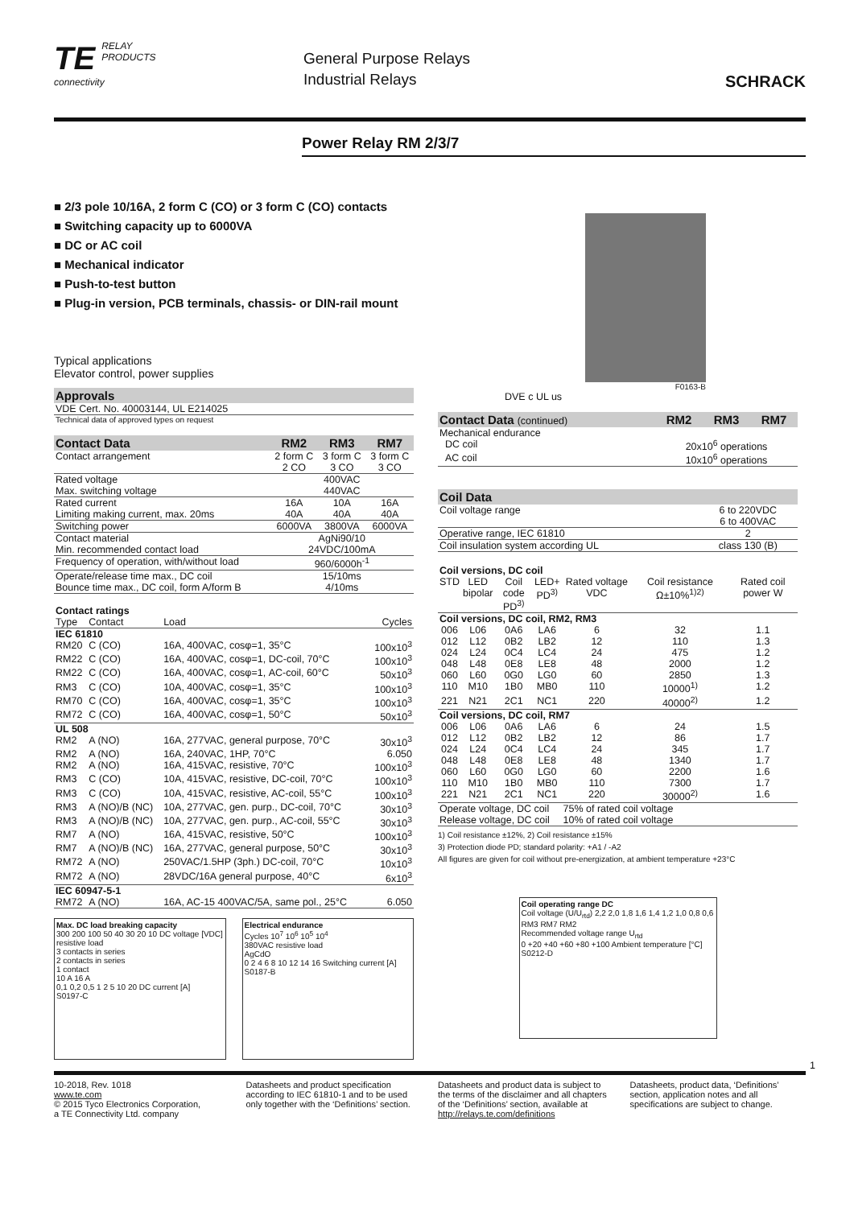TE RELAY
PRODUCTS
connectivity
General Purpose Relays
Industrial Relays
SCHRACK
Power Relay RM 2/3/7
■ 2/3 pole 10/16A, 2 form C (CO) or 3 form C (CO) contacts
■ Switching capacity up to 6000VA
■ DC or AC coil
■ Mechanical indicator
■ Push-to-test button
■ Plug-in version, PCB terminals, chassis- or DIN-rail mount
F0163-B
DVE c UL us
Typical applications
Elevator control, power supplies
| Approvals |
| --- |
| VDE Cert. No. 40003144, UL E214025 |
| Technical data of approved types on request |
| Contact Data | RM2 | RM3 | RM7 |
| --- | --- | --- | --- |
| Contact arrangement | 2 form C 2 CO | 3 form C 3 CO | 3 form C 3 CO |
| Rated voltage | 400VAC | | |
| Max. switching voltage | 440VAC | | |
| Rated current | 16A | 10A | 16A |
| Limiting making current, max. 20ms | 40A | 40A | 40A |
| Switching power | 6000VA | 3800VA | 6000VA |
| Contact material | AgNi90/10 | | |
| Min. recommended contact load | 24VDC/100mA | | |
| Frequency of operation, with/without load | 960/6000h<sup>-1</sup> | | |
| Operate/release time max., DC coil | 15/10ms | | |
| Bounce time max., DC coil, form A/form B | 4/10ms | | |
| Contact ratings | | | |
| Type | Contact | Load | Cycles |
| IEC 61810 | | | |
| RM20 | C (CO) | 16A, 400VAC, cosφ=1, 35°C | 100x10<sup>3</sup> |
| RM22 | C (CO) | 16A, 400VAC, cosφ=1, DC-coil, 70°C | 100x10<sup>3</sup> |
| RM22 | C (CO) | 16A, 400VAC, cosφ=1, AC-coil, 60°C | 50x10<sup>3</sup> |
| RM3 | C (CO) | 10A, 400VAC, cosφ=1, 35°C | 100x10<sup>3</sup> |
| RM70 | C (CO) | 16A, 400VAC, cosφ=1, 35°C | 100x10<sup>3</sup> |
| RM72 | C (CO) | 16A, 400VAC, cosφ=1, 50°C | 50x10<sup>3</sup> |
| UL 508 | | | |
| RM2 | A (NO) | 16A, 277VAC, general purpose, 70°C | 30x10<sup>3</sup> |
| RM2 | A (NO) | 16A, 240VAC, 1HP, 70°C | 6.050 |
| RM2 | A (NO) | 16A, 415VAC, resistive, 70°C | 100x10<sup>3</sup> |
| RM3 | C (CO) | 10A, 415VAC, resistive, DC-coil, 70°C | 100x10<sup>3</sup> |
| RM3 | C (CO) | 10A, 415VAC, resistive, AC-coil, 55°C | 100x10<sup>3</sup> |
| RM3 | A (NO)/B (NC) | 10A, 277VAC, gen. purp., DC-coil, 70°C | 30x10<sup>3</sup> |
| RM3 | A (NO)/B (NC) | 10A, 277VAC, gen. purp., AC-coil, 55°C | 30x10<sup>3</sup> |
| RM7 | A (NO) | 16A, 415VAC, resistive, 50°C | 100x10<sup>3</sup> |
| RM7 | A (NO)/B (NC) | 16A, 277VAC, general purpose, 50°C | 30x10<sup>3</sup> |
| RM72 | A (NO) | 250VAC/1.5HP (3ph.) DC-coil, 70°C | 10x10<sup>3</sup> |
| RM72 | A (NO) | 28VDC/16A general purpose, 40°C | 6x10<sup>3</sup> |
| IEC 60947-5-1 | | | |
| RM72 | A (NO) | 16A, AC-15 400VAC/5A, same pol., 25°C | 6.050 |
Max. DC load breaking capacity
300 200 100 50 40 30 20 10 DC voltage [VDC]
resistive load
3 contacts in series
2 contacts in series
1 contact
10 A 16 A
0,1 0,2 0,5 1 2 5 10 20 DC current [A]
S0197-C
Electrical endurance
Cycles 10<sup>7</sup> 10<sup>6</sup> 10<sup>5</sup> 10<sup>4</sup>
380VAC resistive load
AgCdO
0 2 4 6 8 10 12 14 16 Switching current [A]
S0187-B
| Contact Data (continued) | RM2 | RM3 | RM7 |
| --- | --- | --- | --- |
| Mechanical endurance | | | |
| DC coil | 20x10<sup>6</sup> operations | | |
| AC coil | 10x10<sup>6</sup> operations | | |
| Coil Data | |
| --- | --- |
| Coil voltage range | 6 to 220VDC 6 to 400VAC |
| Operative range, IEC 61810 | 2 |
| Coil insulation system according UL | class 130 (B) |
| Coil versions, DC coil | | | | | | |
| STD | LED bipolar | Coil code PD<sup>3)</sup> | LED+ PD<sup>3)</sup> | Rated voltage VDC | Coil resistance Ω±10%<sup>1)2)</sup> | Rated coil power W |
| Coil versions, DC coil, RM2, RM3 | | | | | | |
| 006 | L06 | 0A6 | LA6 | 6 | 32 | 1.1 |
| 012 | L12 | 0B2 | LB2 | 12 | 110 | 1.3 |
| 024 | L24 | 0C4 | LC4 | 24 | 475 | 1.2 |
| 048 | L48 | 0E8 | LE8 | 48 | 2000 | 1.2 |
| 060 | L60 | 0G0 | LG0 | 60 | 2850 | 1.3 |
| 110 | M10 | 1B0 | MB0 | 110 | 10000<sup>1)</sup> | 1.2 |
| 221 | N21 | 2C1 | NC1 | 220 | 40000<sup>2)</sup> | 1.2 |
| Coil versions, DC coil, RM7 | | | | | | |
| 006 | L06 | 0A6 | LA6 | 6 | 24 | 1.5 |
| 012 | L12 | 0B2 | LB2 | 12 | 86 | 1.7 |
| 024 | L24 | 0C4 | LC4 | 24 | 345 | 1.7 |
| 048 | L48 | 0E8 | LE8 | 48 | 1340 | 1.7 |
| 060 | L60 | 0G0 | LG0 | 60 | 2200 | 1.6 |
| 110 | M10 | 1B0 | MB0 | 110 | 7300 | 1.7 |
| 221 | N21 | 2C1 | NC1 | 220 | 30000<sup>2)</sup> | 1.6 |
| Operate voltage, DC coil | | | | 75% of rated coil voltage | | |
| Release voltage, DC coil | | | | 10% of rated coil voltage | | |
1) Coil resistance ±12%, 2) Coil resistance ±15%
3) Protection diode PD; standard polarity: +A1 / -A2
All figures are given for coil without pre-energization, at ambient temperature +23°C
Coil operating range DC
Coil voltage (U/U<sub>rtd</sub>) 2,2 2,0 1,8 1,6 1,4 1,2 1,0 0,8 0,6
RM3 RM7 RM2
Recommended voltage range U<sub>rtd</sub>
0 +20 +40 +60 +80 +100 Ambient temperature [°C]
S0212-D
1
10-2018, Rev. 1018
www.te.com
© 2015 Tyco Electronics Corporation,
a TE Connectivity Ltd. company
Datasheets and product specification according to IEC 61810-1 and to be used only together with the ‘Definitions’ section.
Datasheets and product data is subject to the terms of the disclaimer and all chapters of the ‘Definitions’ section, available at http://relays.te.com/definitions
Datasheets, product data, ‘Definitions’ section, application notes and all specifications are subject to change.